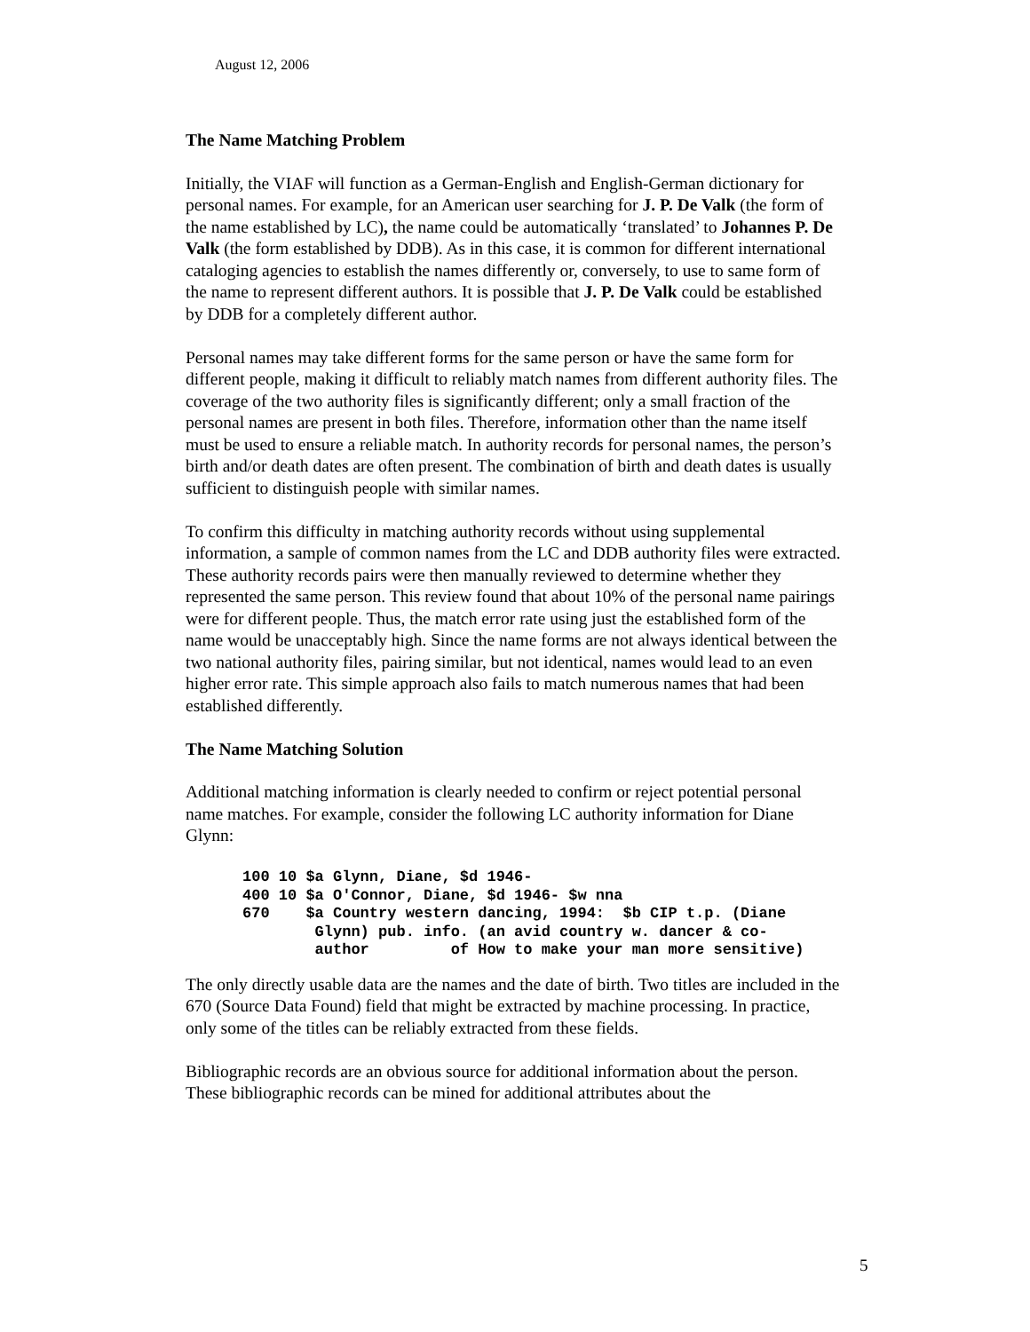August 12, 2006
The Name Matching Problem
Initially, the VIAF will function as a German-English and English-German dictionary for personal names. For example, for an American user searching for J. P. De Valk (the form of the name established by LC), the name could be automatically ‘translated’ to Johannes P. De Valk (the form established by DDB). As in this case, it is common for different international cataloging agencies to establish the names differently or, conversely, to use to same form of the name to represent different authors. It is possible that J. P. De Valk could be established by DDB for a completely different author.
Personal names may take different forms for the same person or have the same form for different people, making it difficult to reliably match names from different authority files. The coverage of the two authority files is significantly different; only a small fraction of the personal names are present in both files. Therefore, information other than the name itself must be used to ensure a reliable match. In authority records for personal names, the person’s birth and/or death dates are often present. The combination of birth and death dates is usually sufficient to distinguish people with similar names.
To confirm this difficulty in matching authority records without using supplemental information, a sample of common names from the LC and DDB authority files were extracted. These authority records pairs were then manually reviewed to determine whether they represented the same person. This review found that about 10% of the personal name pairings were for different people. Thus, the match error rate using just the established form of the name would be unacceptably high. Since the name forms are not always identical between the two national authority files, pairing similar, but not identical, names would lead to an even higher error rate. This simple approach also fails to match numerous names that had been established differently.
The Name Matching Solution
Additional matching information is clearly needed to confirm or reject potential personal name matches. For example, consider the following LC authority information for Diane Glynn:
100 10 $a Glynn, Diane, $d 1946-
400 10 $a O'Connor, Diane, $d 1946- $w nna
670    $a Country western dancing, 1994:  $b CIP t.p. (Diane
        Glynn) pub. info. (an avid country w. dancer & co-
        author         of How to make your man more sensitive)
The only directly usable data are the names and the date of birth. Two titles are included in the 670 (Source Data Found) field that might be extracted by machine processing. In practice, only some of the titles can be reliably extracted from these fields.
Bibliographic records are an obvious source for additional information about the person. These bibliographic records can be mined for additional attributes about the
5